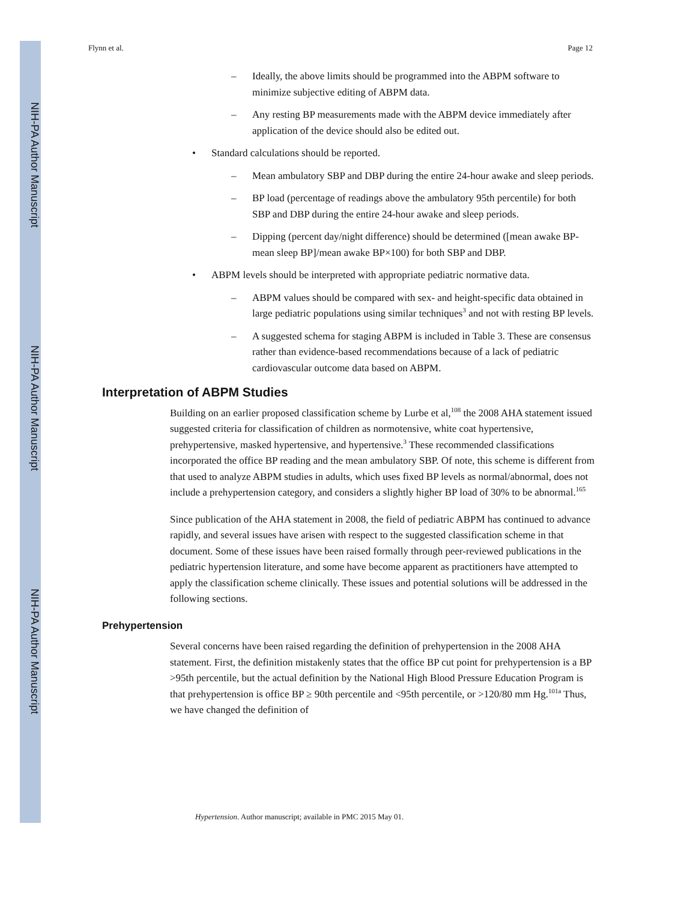NIH-PA Author Manuscript
NIH-PA Author Manuscript
NIH-PA Author Manuscript
Flynn et al. Page 12
– Ideally, the above limits should be programmed into the ABPM software to minimize subjective editing of ABPM data.
– Any resting BP measurements made with the ABPM device immediately after application of the device should also be edited out.
• Standard calculations should be reported.
– Mean ambulatory SBP and DBP during the entire 24-hour awake and sleep periods.
– BP load (percentage of readings above the ambulatory 95th percentile) for both SBP and DBP during the entire 24-hour awake and sleep periods.
– Dipping (percent day/night difference) should be determined ([mean awake BP-mean sleep BP]/mean awake BP×100) for both SBP and DBP.
• ABPM levels should be interpreted with appropriate pediatric normative data.
– ABPM values should be compared with sex- and height-specific data obtained in large pediatric populations using similar techniques<sup>3</sup> and not with resting BP levels.
– A suggested schema for staging ABPM is included in Table 3. These are consensus rather than evidence-based recommendations because of a lack of pediatric cardiovascular outcome data based on ABPM.
Interpretation of ABPM Studies
Building on an earlier proposed classification scheme by Lurbe et al,<sup>108</sup> the 2008 AHA statement issued suggested criteria for classification of children as normotensive, white coat hypertensive, prehypertensive, masked hypertensive, and hypertensive.<sup>3</sup> These recommended classifications incorporated the office BP reading and the mean ambulatory SBP. Of note, this scheme is different from that used to analyze ABPM studies in adults, which uses fixed BP levels as normal/abnormal, does not include a prehypertension category, and considers a slightly higher BP load of 30% to be abnormal.<sup>165</sup>
Since publication of the AHA statement in 2008, the field of pediatric ABPM has continued to advance rapidly, and several issues have arisen with respect to the suggested classification scheme in that document. Some of these issues have been raised formally through peer-reviewed publications in the pediatric hypertension literature, and some have become apparent as practitioners have attempted to apply the classification scheme clinically. These issues and potential solutions will be addressed in the following sections.
Prehypertension
Several concerns have been raised regarding the definition of prehypertension in the 2008 AHA statement. First, the definition mistakenly states that the office BP cut point for prehypertension is a BP >95th percentile, but the actual definition by the National High Blood Pressure Education Program is that prehypertension is office BP ≥ 90th percentile and <95th percentile, or >120/80 mm Hg.<sup>101a</sup> Thus, we have changed the definition of
Hypertension. Author manuscript; available in PMC 2015 May 01.